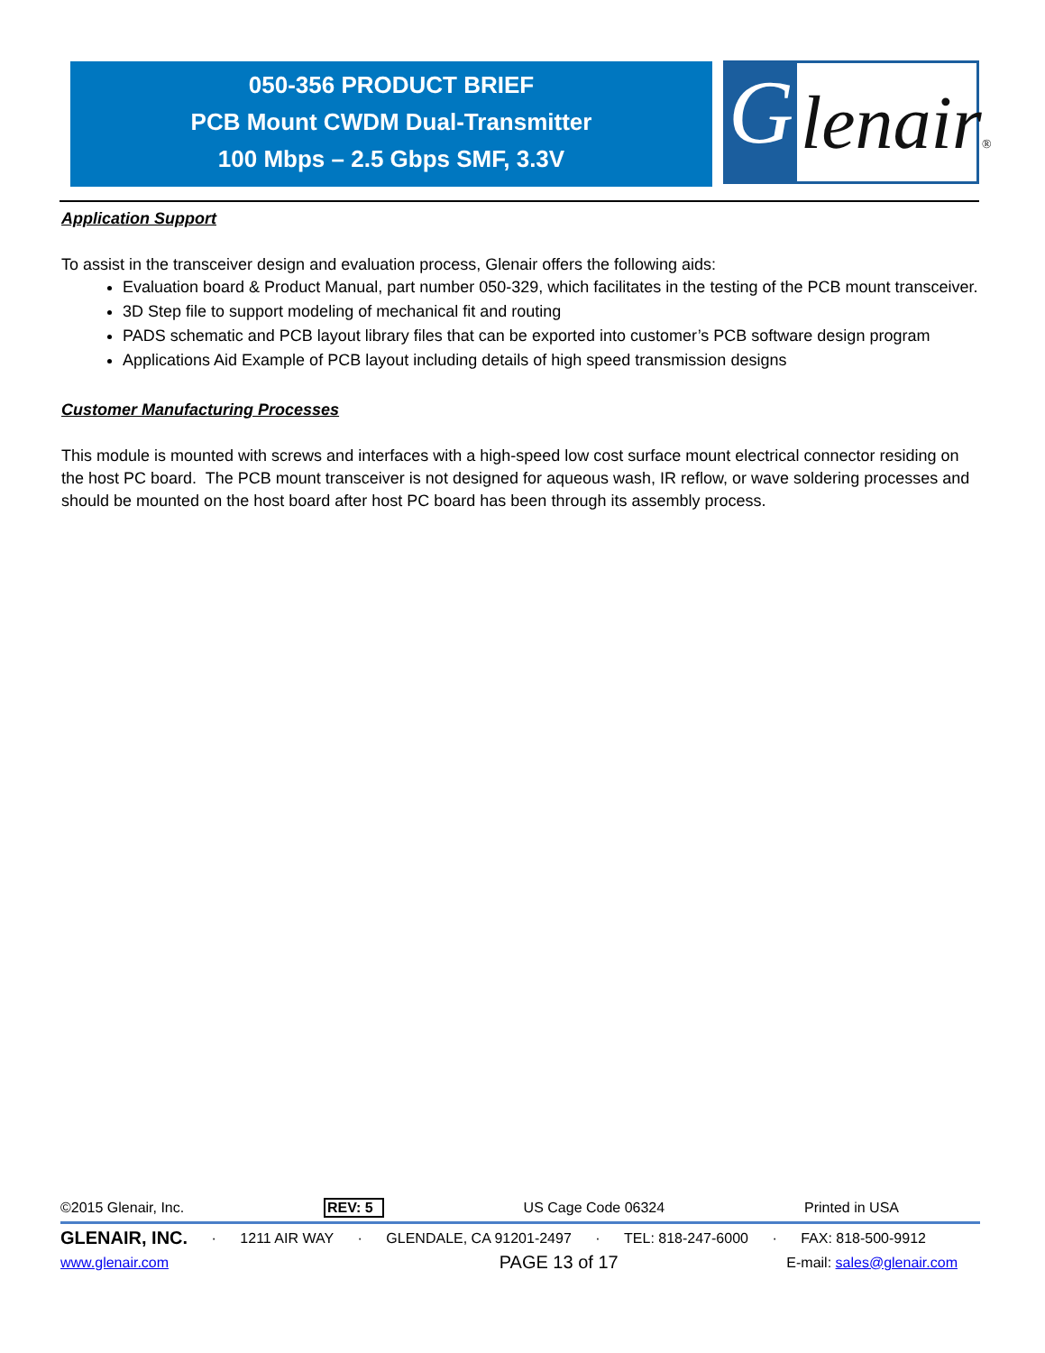050-356 PRODUCT BRIEF
PCB Mount CWDM Dual-Transmitter
100 Mbps – 2.5 Gbps SMF, 3.3V
G lenair®
Application Support
To assist in the transceiver design and evaluation process, Glenair offers the following aids:
Evaluation board & Product Manual, part number 050-329, which facilitates in the testing of the PCB mount transceiver.
3D Step file to support modeling of mechanical fit and routing
PADS schematic and PCB layout library files that can be exported into customer’s PCB software design program
Applications Aid Example of PCB layout including details of high speed transmission designs
Customer Manufacturing Processes
This module is mounted with screws and interfaces with a high-speed low cost surface mount electrical connector residing on the host PC board. The PCB mount transceiver is not designed for aqueous wash, IR reflow, or wave soldering processes and should be mounted on the host board after host PC board has been through its assembly process.
©2015 Glenair, Inc. REV: 5 US Cage Code 06324 Printed in USA
GLENAIR, INC. · 1211 AIR WAY · GLENDALE, CA 91201-2497 · TEL: 818-247-6000 · FAX: 818-500-9912
www.glenair.com PAGE 13 of 17 E-mail: sales@glenair.com